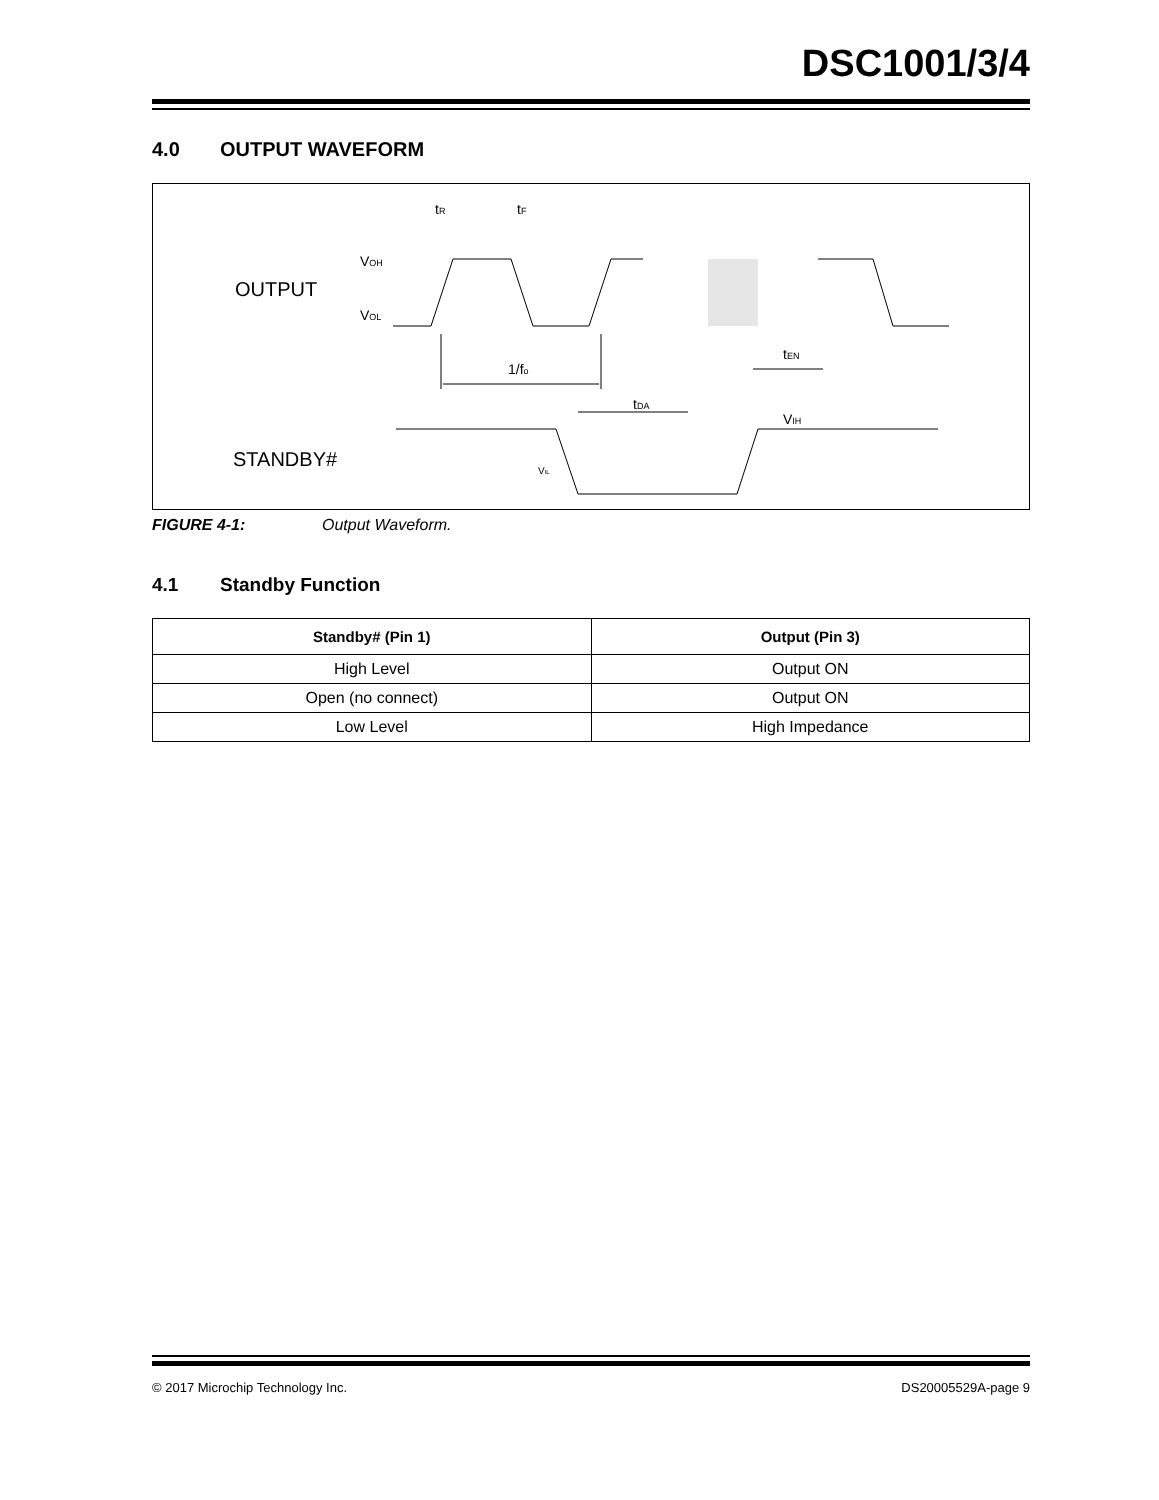DSC1001/3/4
4.0 OUTPUT WAVEFORM
OUTPUT
STANDBY#
VOH
VOL
tR
tF
1/fo
tDA
VIH
tEN
VIL
FIGURE 4-1: Output Waveform.
4.1 Standby Function
| Standby# (Pin 1) | Output (Pin 3) |
| --- | --- |
| High Level | Output ON |
| Open (no connect) | Output ON |
| Low Level | High Impedance |
© 2017 Microchip Technology Inc. DS20005529A-page 9